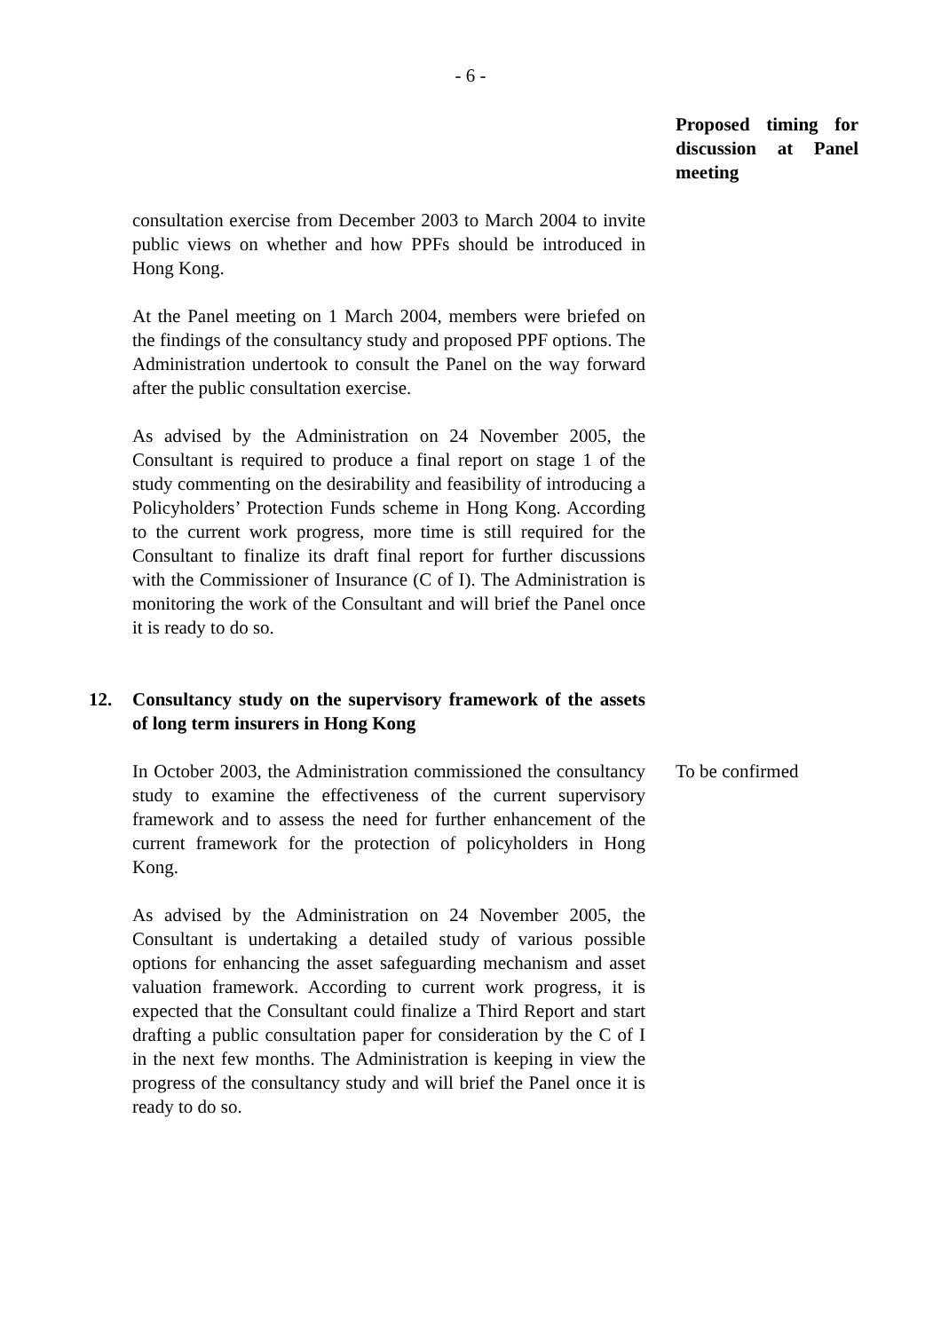- 6 -
Proposed timing for discussion at Panel meeting
consultation exercise from December 2003 to March 2004 to invite public views on whether and how PPFs should be introduced in Hong Kong.
At the Panel meeting on 1 March 2004, members were briefed on the findings of the consultancy study and proposed PPF options. The Administration undertook to consult the Panel on the way forward after the public consultation exercise.
As advised by the Administration on 24 November 2005, the Consultant is required to produce a final report on stage 1 of the study commenting on the desirability and feasibility of introducing a Policyholders’ Protection Funds scheme in Hong Kong. According to the current work progress, more time is still required for the Consultant to finalize its draft final report for further discussions with the Commissioner of Insurance (C of I). The Administration is monitoring the work of the Consultant and will brief the Panel once it is ready to do so.
12. Consultancy study on the supervisory framework of the assets of long term insurers in Hong Kong
In October 2003, the Administration commissioned the consultancy study to examine the effectiveness of the current supervisory framework and to assess the need for further enhancement of the current framework for the protection of policyholders in Hong Kong.
As advised by the Administration on 24 November 2005, the Consultant is undertaking a detailed study of various possible options for enhancing the asset safeguarding mechanism and asset valuation framework. According to current work progress, it is expected that the Consultant could finalize a Third Report and start drafting a public consultation paper for consideration by the C of I in the next few months. The Administration is keeping in view the progress of the consultancy study and will brief the Panel once it is ready to do so.
To be confirmed